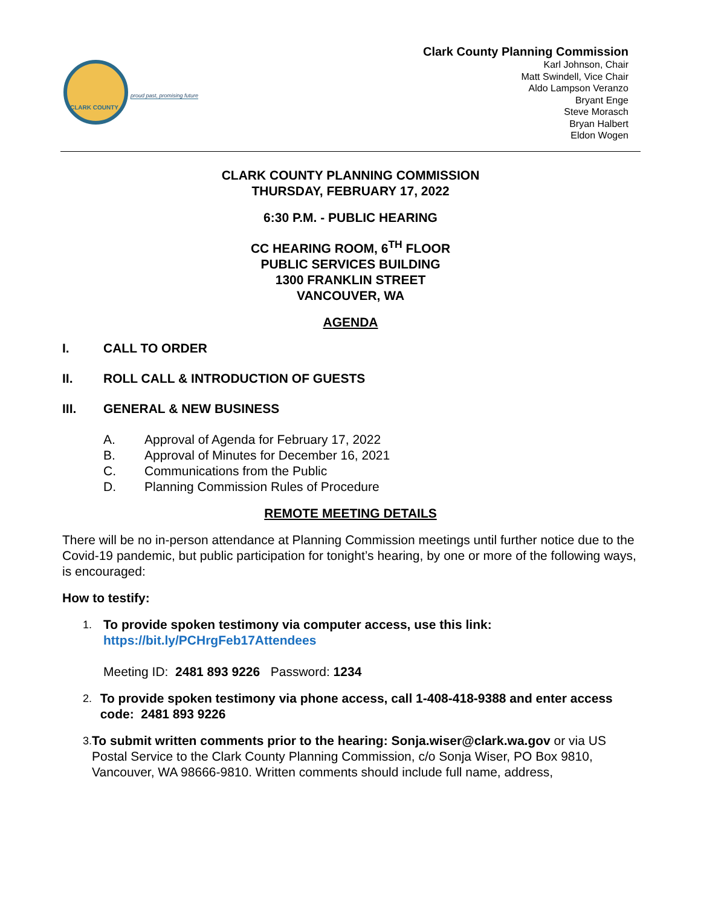proud past, promising future
CLARK COUNTY
Clark County Planning Commission
Karl Johnson, Chair
Matt Swindell, Vice Chair
Aldo Lampson Veranzo
Bryant Enge
Steve Morasch
Bryan Halbert
Eldon Wogen
CLARK COUNTY PLANNING COMMISSION
THURSDAY, FEBRUARY 17, 2022
6:30 P.M. - PUBLIC HEARING
CC HEARING ROOM, 6<sup>TH</sup> FLOOR
PUBLIC SERVICES BUILDING
1300 FRANKLIN STREET
VANCOUVER, WA
AGENDA
I. CALL TO ORDER
II. ROLL CALL & INTRODUCTION OF GUESTS
III. GENERAL & NEW BUSINESS
A. Approval of Agenda for February 17, 2022
B. Approval of Minutes for December 16, 2021
C. Communications from the Public
D. Planning Commission Rules of Procedure
REMOTE MEETING DETAILS
There will be no in-person attendance at Planning Commission meetings until further notice due to the Covid-19 pandemic, but public participation for tonight’s hearing, by one or more of the following ways, is encouraged:
How to testify:
1.
To provide spoken testimony via computer access, use this link:
https://bit.ly/PCHrgFeb17Attendees
Meeting ID: 2481 893 9226 Password: 1234
2.
To provide spoken testimony via phone access, call 1-408-418-9388 and enter access code: 2481 893 9226
3.
To submit written comments prior to the hearing: Sonja.wiser@clark.wa.gov or via US Postal Service to the Clark County Planning Commission, c/o Sonja Wiser, PO Box 9810, Vancouver, WA 98666-9810. Written comments should include full name, address,